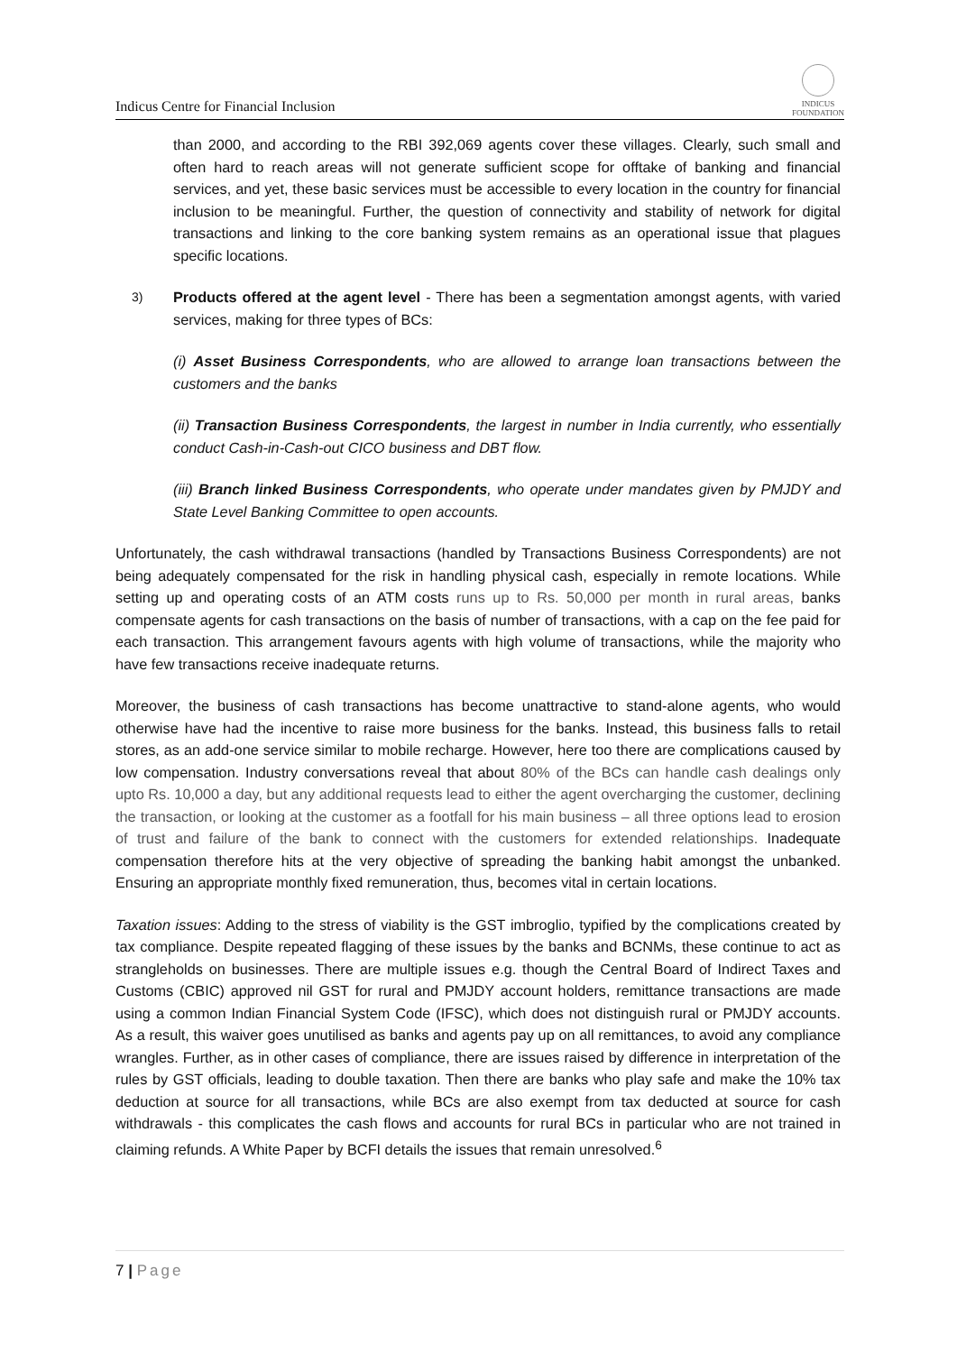Indicus Centre for Financial Inclusion
INDICUS
FOUNDATION
than 2000, and according to the RBI 392,069 agents cover these villages. Clearly, such small and often hard to reach areas will not generate sufficient scope for offtake of banking and financial services, and yet, these basic services must be accessible to every location in the country for financial inclusion to be meaningful. Further, the question of connectivity and stability of network for digital transactions and linking to the core banking system remains as an operational issue that plagues specific locations.
3)
Products offered at the agent level - There has been a segmentation amongst agents, with varied services, making for three types of BCs:
(i) Asset Business Correspondents, who are allowed to arrange loan transactions between the customers and the banks
(ii) Transaction Business Correspondents, the largest in number in India currently, who essentially conduct Cash-in-Cash-out CICO business and DBT flow.
(iii) Branch linked Business Correspondents, who operate under mandates given by PMJDY and State Level Banking Committee to open accounts.
Unfortunately, the cash withdrawal transactions (handled by Transactions Business Correspondents) are not being adequately compensated for the risk in handling physical cash, especially in remote locations. While setting up and operating costs of an ATM costs runs up to Rs. 50,000 per month in rural areas, banks compensate agents for cash transactions on the basis of number of transactions, with a cap on the fee paid for each transaction. This arrangement favours agents with high volume of transactions, while the majority who have few transactions receive inadequate returns.
Moreover, the business of cash transactions has become unattractive to stand-alone agents, who would otherwise have had the incentive to raise more business for the banks. Instead, this business falls to retail stores, as an add-one service similar to mobile recharge. However, here too there are complications caused by low compensation. Industry conversations reveal that about 80% of the BCs can handle cash dealings only upto Rs. 10,000 a day, but any additional requests lead to either the agent overcharging the customer, declining the transaction, or looking at the customer as a footfall for his main business – all three options lead to erosion of trust and failure of the bank to connect with the customers for extended relationships. Inadequate compensation therefore hits at the very objective of spreading the banking habit amongst the unbanked. Ensuring an appropriate monthly fixed remuneration, thus, becomes vital in certain locations.
Taxation issues: Adding to the stress of viability is the GST imbroglio, typified by the complications created by tax compliance. Despite repeated flagging of these issues by the banks and BCNMs, these continue to act as strangleholds on businesses. There are multiple issues e.g. though the Central Board of Indirect Taxes and Customs (CBIC) approved nil GST for rural and PMJDY account holders, remittance transactions are made using a common Indian Financial System Code (IFSC), which does not distinguish rural or PMJDY accounts. As a result, this waiver goes unutilised as banks and agents pay up on all remittances, to avoid any compliance wrangles. Further, as in other cases of compliance, there are issues raised by difference in interpretation of the rules by GST officials, leading to double taxation. Then there are banks who play safe and make the 10% tax deduction at source for all transactions, while BCs are also exempt from tax deducted at source for cash withdrawals - this complicates the cash flows and accounts for rural BCs in particular who are not trained in claiming refunds. A White Paper by BCFI details the issues that remain unresolved.<sup>6</sup>
7 | Page